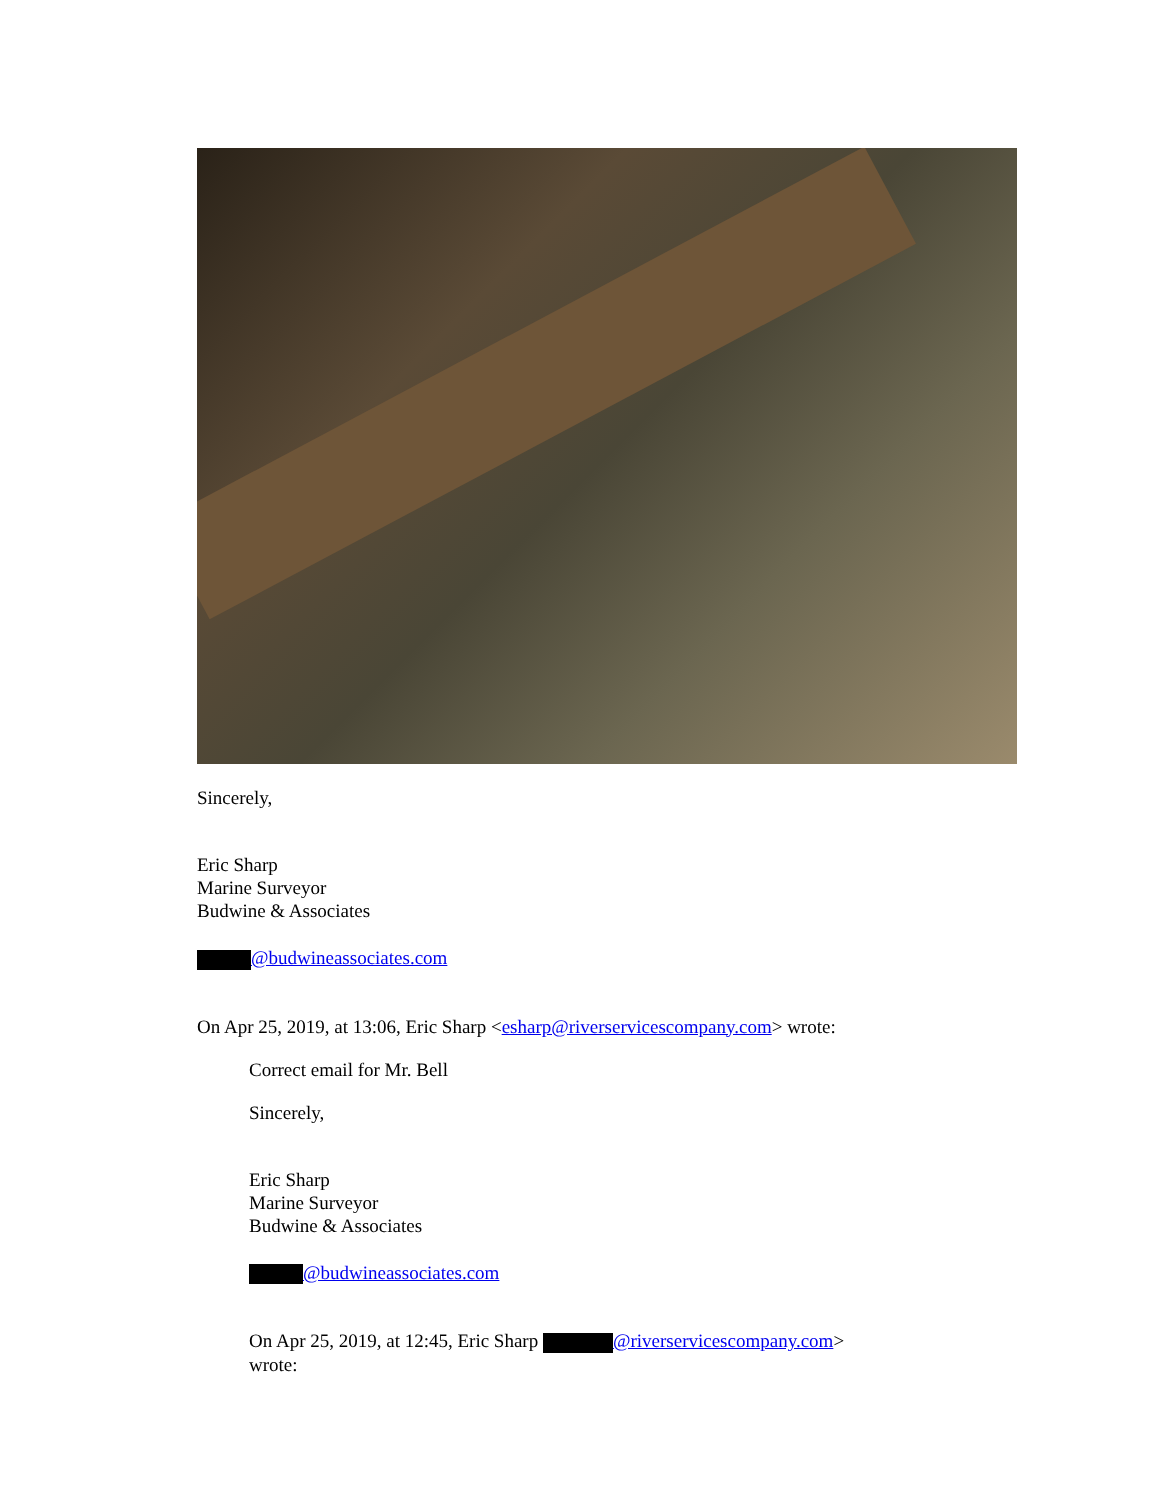Sincerely,
Eric Sharp
Marine Surveyor
Budwine & Associates
@budwineassociates.com
On Apr 25, 2019, at 13:06, Eric Sharp <esharp@riverservicescompany.com> wrote:
Correct email for Mr. Bell
Sincerely,
Eric Sharp
Marine Surveyor
Budwine & Associates
@budwineassociates.com
On Apr 25, 2019, at 12:45, Eric Sharp @riverservicescompany.com>
wrote: